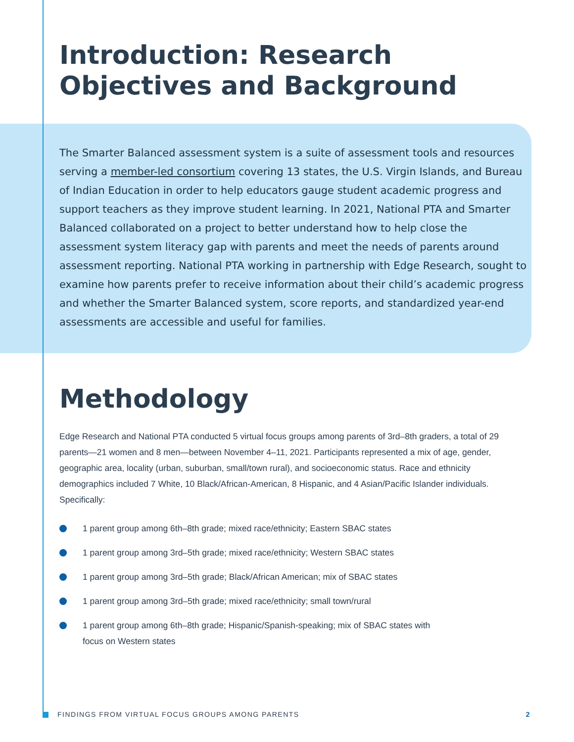Introduction: Research
Objectives and Background
The Smarter Balanced assessment system is a suite of assessment tools and resources serving a member-led consortium covering 13 states, the U.S. Virgin Islands, and Bureau of Indian Education in order to help educators gauge student academic progress and support teachers as they improve student learning. In 2021, National PTA and Smarter Balanced collaborated on a project to better understand how to help close the assessment system literacy gap with parents and meet the needs of parents around assessment reporting. National PTA working in partnership with Edge Research, sought to examine how parents prefer to receive information about their child’s academic progress and whether the Smarter Balanced system, score reports, and standardized year-end assessments are accessible and useful for families.
Methodology
Edge Research and National PTA conducted 5 virtual focus groups among parents of 3rd–8th graders, a total of 29 parents—21 women and 8 men—between November 4–11, 2021. Participants represented a mix of age, gender, geographic area, locality (urban, suburban, small/town rural), and socioeconomic status. Race and ethnicity demographics included 7 White, 10 Black/African-American, 8 Hispanic, and 4 Asian/Pacific Islander individuals. Specifically:
1 parent group among 6th–8th grade; mixed race/ethnicity; Eastern SBAC states
1 parent group among 3rd–5th grade; mixed race/ethnicity; Western SBAC states
1 parent group among 3rd–5th grade; Black/African American; mix of SBAC states
1 parent group among 3rd–5th grade; mixed race/ethnicity; small town/rural
1 parent group among 6th–8th grade; Hispanic/Spanish-speaking; mix of SBAC states with focus on Western states
FINDINGS FROM VIRTUAL FOCUS GROUPS AMONG PARENTS
2